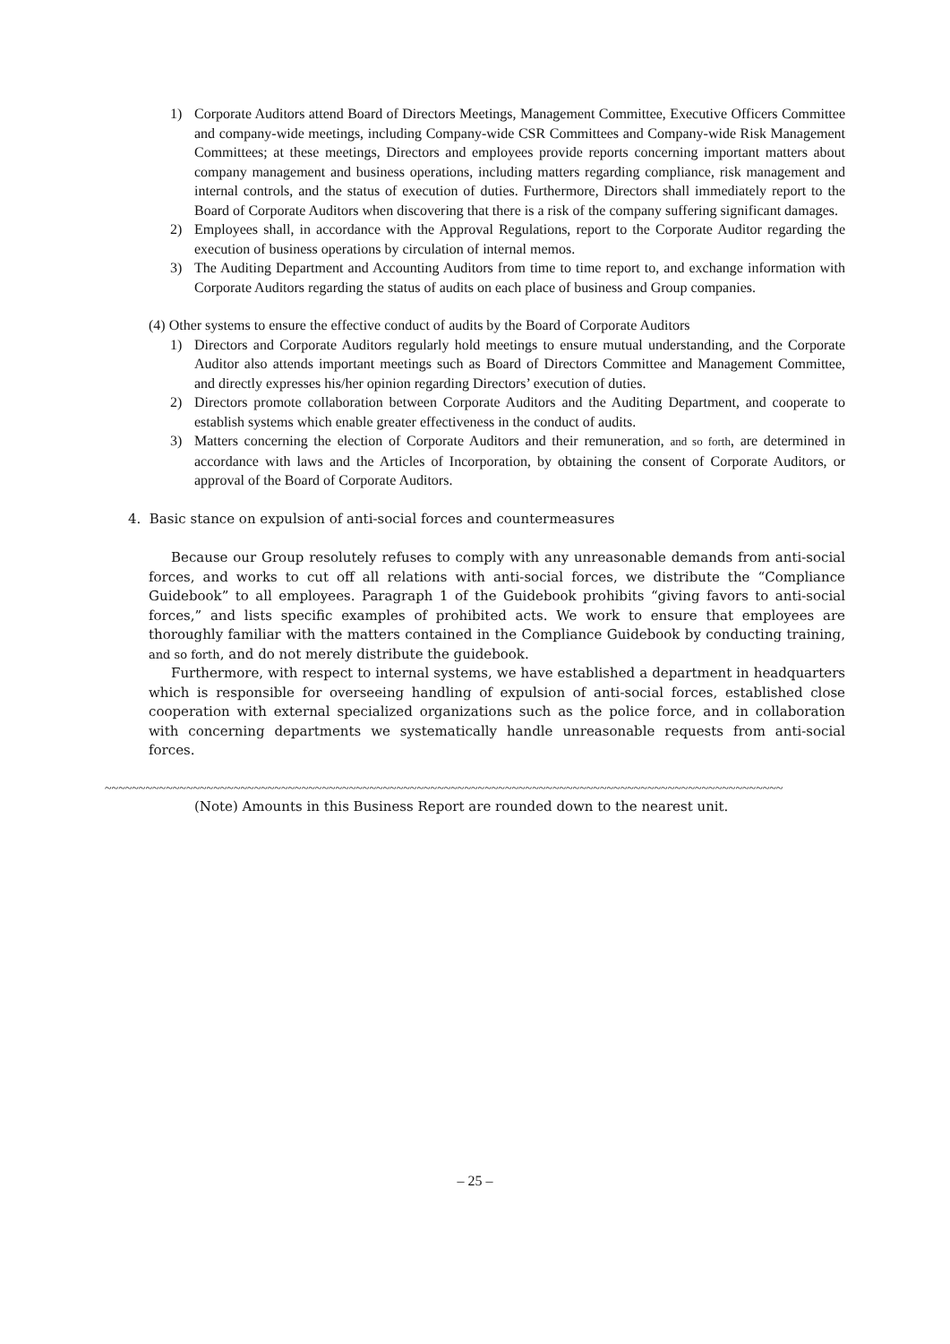1) Corporate Auditors attend Board of Directors Meetings, Management Committee, Executive Officers Committee and company-wide meetings, including Company-wide CSR Committees and Company-wide Risk Management Committees; at these meetings, Directors and employees provide reports concerning important matters about company management and business operations, including matters regarding compliance, risk management and internal controls, and the status of execution of duties. Furthermore, Directors shall immediately report to the Board of Corporate Auditors when discovering that there is a risk of the company suffering significant damages.
2) Employees shall, in accordance with the Approval Regulations, report to the Corporate Auditor regarding the execution of business operations by circulation of internal memos.
3) The Auditing Department and Accounting Auditors from time to time report to, and exchange information with Corporate Auditors regarding the status of audits on each place of business and Group companies.
(4) Other systems to ensure the effective conduct of audits by the Board of Corporate Auditors
1) Directors and Corporate Auditors regularly hold meetings to ensure mutual understanding, and the Corporate Auditor also attends important meetings such as Board of Directors Committee and Management Committee, and directly expresses his/her opinion regarding Directors’ execution of duties.
2) Directors promote collaboration between Corporate Auditors and the Auditing Department, and cooperate to establish systems which enable greater effectiveness in the conduct of audits.
3) Matters concerning the election of Corporate Auditors and their remuneration, and so forth, are determined in accordance with laws and the Articles of Incorporation, by obtaining the consent of Corporate Auditors, or approval of the Board of Corporate Auditors.
4. Basic stance on expulsion of anti-social forces and countermeasures
Because our Group resolutely refuses to comply with any unreasonable demands from anti-social forces, and works to cut off all relations with anti-social forces, we distribute the “Compliance Guidebook” to all employees. Paragraph 1 of the Guidebook prohibits “giving favors to anti-social forces,” and lists specific examples of prohibited acts. We work to ensure that employees are thoroughly familiar with the matters contained in the Compliance Guidebook by conducting training, and so forth, and do not merely distribute the guidebook.
Furthermore, with respect to internal systems, we have established a department in headquarters which is responsible for overseeing handling of expulsion of anti-social forces, established close cooperation with external specialized organizations such as the police force, and in collaboration with concerning departments we systematically handle unreasonable requests from anti-social forces.
~~~~~~~~~~~~~~~~~~~~~~~~~~~~~~~~~~~~~~~~~~~~~~~~~~~~~~~~~~~~~~~~~~~~~~~~~~~~~~~~~~~~~~~~~~~~~~~~~~~~
(Note) Amounts in this Business Report are rounded down to the nearest unit.
– 25 –